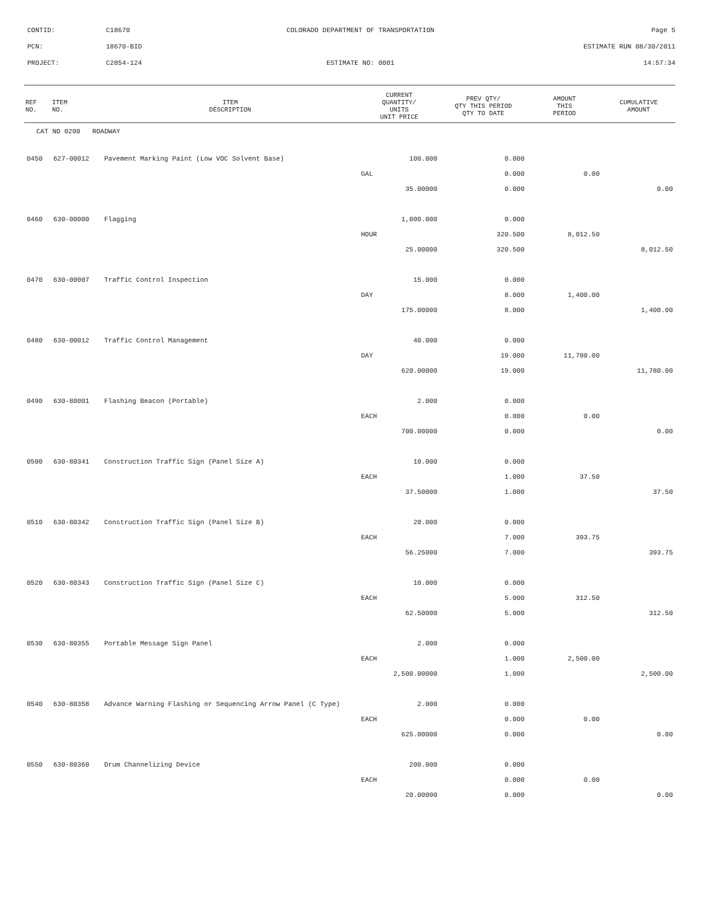| CONTID: | C18670 | COLORADO DEPARTMENT OF TRANSPORTATION | Page 5 |
| PCN: | 18670-BID | | ESTIMATE RUN 08/30/2011 |
| PROJECT: | C2854-124 | ESTIMATE NO: 0001 | 14:57:34 |
| REF NO. | ITEM NO. | ITEM DESCRIPTION | CURRENT QUANTITY/ UNITS UNIT PRICE | PREV QTY/ QTY THIS PERIOD QTY TO DATE | AMOUNT THIS PERIOD | CUMULATIVE AMOUNT |
| --- | --- | --- | --- | --- | --- | --- |
| CAT NO 0200 ROADWAY | | | | | | |
| 0450 | 627-00012 | Pavement Marking Paint (Low VOC Solvent Base) | 100.000 | 0.000 | | |
| | | | GAL | 0.000 | 0.00 | |
| | | | 35.00000 | 0.000 | | 0.00 |
| 0460 | 630-00000 | Flagging | 1,000.000 | 0.000 | | |
| | | | HOUR | 320.500 | 8,012.50 | |
| | | | 25.00000 | 320.500 | | 8,012.50 |
| 0470 | 630-00007 | Traffic Control Inspection | 15.000 | 0.000 | | |
| | | | DAY | 8.000 | 1,400.00 | |
| | | | 175.00000 | 8.000 | | 1,400.00 |
| 0480 | 630-00012 | Traffic Control Management | 40.000 | 0.000 | | |
| | | | DAY | 19.000 | 11,780.00 | |
| | | | 620.00000 | 19.000 | | 11,780.00 |
| 0490 | 630-80001 | Flashing Beacon (Portable) | 2.000 | 0.000 | | |
| | | | EACH | 0.000 | 0.00 | |
| | | | 700.00000 | 0.000 | | 0.00 |
| 0500 | 630-80341 | Construction Traffic Sign (Panel Size A) | 10.000 | 0.000 | | |
| | | | EACH | 1.000 | 37.50 | |
| | | | 37.50000 | 1.000 | | 37.50 |
| 0510 | 630-80342 | Construction Traffic Sign (Panel Size B) | 20.000 | 0.000 | | |
| | | | EACH | 7.000 | 393.75 | |
| | | | 56.25000 | 7.000 | | 393.75 |
| 0520 | 630-80343 | Construction Traffic Sign (Panel Size C) | 10.000 | 0.000 | | |
| | | | EACH | 5.000 | 312.50 | |
| | | | 62.50000 | 5.000 | | 312.50 |
| 0530 | 630-80355 | Portable Message Sign Panel | 2.000 | 0.000 | | |
| | | | EACH | 1.000 | 2,500.00 | |
| | | | 2,500.00000 | 1.000 | | 2,500.00 |
| 0540 | 630-80358 | Advance Warning Flashing or Sequencing Arrow Panel (C Type) | 2.000 | 0.000 | | |
| | | | EACH | 0.000 | 0.00 | |
| | | | 625.00000 | 0.000 | | 0.00 |
| 0550 | 630-80360 | Drum Channelizing Device | 200.000 | 0.000 | | |
| | | | EACH | 0.000 | 0.00 | |
| | | | 20.00000 | 0.000 | | 0.00 |